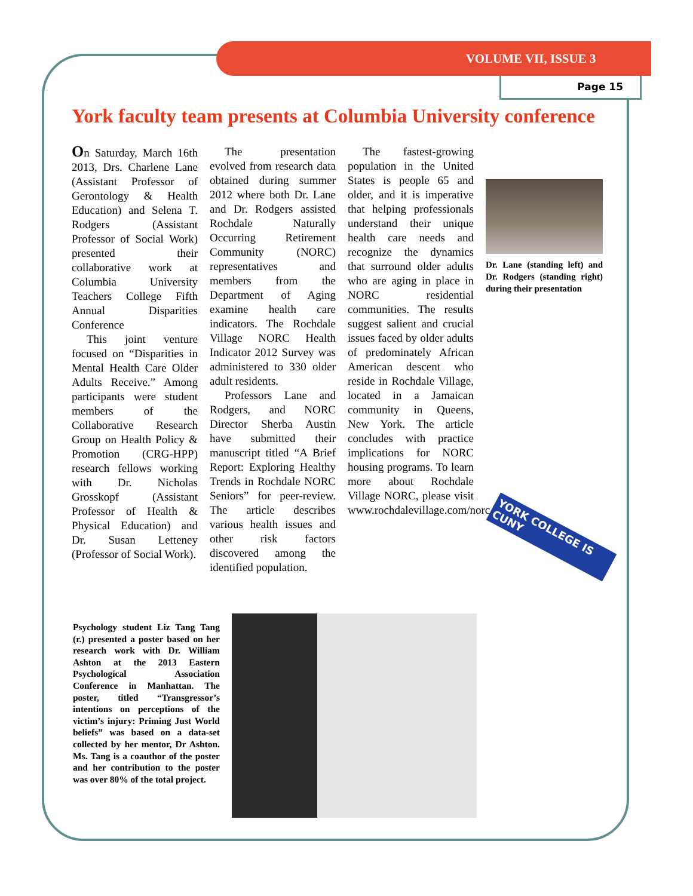VOLUME VII, ISSUE 3
Page 15
York faculty team presents at Columbia University conference
On Saturday, March 16th 2013, Drs. Charlene Lane (Assistant Professor of Gerontology & Health Education) and Selena T. Rodgers (Assistant Professor of Social Work) presented their collaborative work at Columbia University Teachers College Fifth Annual Disparities Conference
This joint venture focused on “Disparities in Mental Health Care Older Adults Receive.” Among participants were student members of the Collaborative Research Group on Health Policy & Promotion (CRG-HPP) research fellows working with Dr. Nicholas Grosskopf (Assistant Professor of Health & Physical Education) and Dr. Susan Letteney (Professor of Social Work).
The presentation evolved from research data obtained during summer 2012 where both Dr. Lane and Dr. Rodgers assisted Rochdale Naturally Occurring Retirement Community (NORC) representatives and members from the Department of Aging examine health care indicators. The Rochdale Village NORC Health Indicator 2012 Survey was administered to 330 older adult residents.
Professors Lane and Rodgers, and NORC Director Sherba Austin have submitted their manuscript titled “A Brief Report: Exploring Healthy Trends in Rochdale NORC Seniors” for peer-review. The article describes various health issues and other risk factors discovered among the identified population.
The fastest-growing population in the United States is people 65 and older, and it is imperative that helping professionals understand their unique health care needs and recognize the dynamics that surround older adults who are aging in place in NORC residential communities. The results suggest salient and crucial issues faced by older adults of predominately African American descent who reside in Rochdale Village, located in a Jamaican community in Queens, New York. The article concludes with practice implications for NORC housing programs. To learn more about Rochdale Village NORC, please visit www.rochdalevillage.com/norc.html.
Dr. Lane (standing left) and Dr. Rodgers (standing right) during their presentation
YORK COLLEGE IS CUNY
Psychology student Liz Tang Tang (r.) presented a poster based on her research work with Dr. William Ashton at the 2013 Eastern Psychological Association Conference in Manhattan. The poster, titled “Transgressor’s intentions on perceptions of the victim’s injury: Priming Just World beliefs” was based on a data-set collected by her mentor, Dr Ashton. Ms. Tang is a coauthor of the poster and her contribution to the poster was over 80% of the total project.